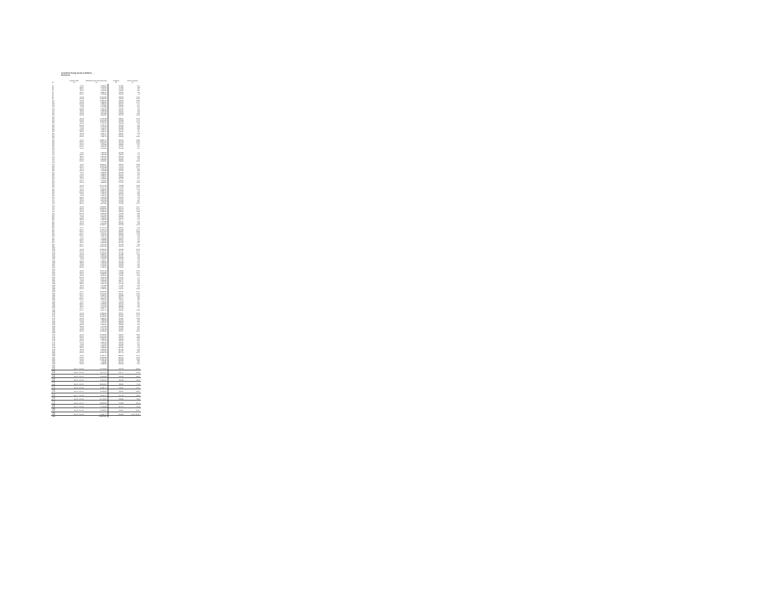CenterPoint Energy Docket G-008/M-20-___
Residential
| | matches model | Residential Sales Cycle Month (DT) | Customers | Use Per Customer |
| --- | --- | --- | --- | --- |
| (a) | (b) | (c) | (d) | (e) |
| (1) | Jul-07 | 1,523,549 | 717,260 | 2.14 |
| (2) | Aug-07 | 1,343,016 | 714,551 | 1.88 |
| (3) | Sep-07 | 1,437,616 | 714,269 | 2.01 |
| (4) | Oct-07 | 1,703,037 | 718,001 | 2.37 |
| (5) | Nov-07 | 3,583,176 | 723,323 | 4.93 |
| (6) | Dec-07 | 9,436,596 | 726,019 | 13 |
| (7) | | | | |
| (8) | Jan-08 | 13,027,589 | 728,992 | 17.87 |
| (9) | Feb-08 | 13,289,234 | 729,165 | 18.23 |
| (10) | Mar-08 | 12,299,486 | 729,309 | 16.86 |
| (11) | Apr-08 | 7,828,864 | 728,979 | 10.74 |
| (12) | May-08 | 4,825,181 | 726,702 | 6.64 |
| (13) | Jun-08 | 2,473,860 | 725,320 | 3.41 |
| (14) | Jul-08 | 1,604,988 | 722,492 | 2.22 |
| (15) | Aug-08 | 1,345,275 | 719,916 | 1.87 |
| (16) | Sep-08 | 1,395,088 | 721,641 | 1.93 |
| (17) | Oct-08 | 1,634,632 | 725,675 | 2.25 |
| (18) | Nov-08 | 3,877,625 | 729,868 | 5.32 |
| (19) | Dec-08 | 9,662,587 | 731,140 | 13.22 |
| (20) | | | | |
| (21) | Jan-09 | 14,478,458 | 732,847 | 19.75 |
| (22) | Feb-09 | 13,090,823 | 733,828 | 17.84 |
| (23) | Mar-09 | 10,611,573 | 734,043 | 14.46 |
| (24) | Apr-09 | 7,270,467 | 733,123 | 9.92 |
| (25) | May-09 | 3,708,497 | 730,000 | 5.08 |
| (26) | Jun-09 | 2,172,138 | 727,689 | 2.98 |
| (27) | Jul-09 | 1,633,787 | 726,052 | 2.25 |
| (28) | Aug-09 | 1,429,077 | 724,432 | 1.97 |
| (29) | Sep-09 | 1,386,673 | 725,613 | 1.91 |
| (30) | Oct-09 | 2,316,744 | 729,661 | 3.18 |
| (31) | Nov-09 | 4,906,304 | 732,601 | 6.7 |
| (32) | Dec-09 | 7,636,776 | 735,069 | 10.39 |
| (33) | | | | |
| (34) | Jan-10 | 13,892,471 | 736,672 | 18.86 |
| (35) | Feb-10 | 12,227,309 | 737,125 | 16.59 |
| (36) | Mar-10 | 9,302,346 | 736,752 | 12.63 |
| (37) | Apr-10 | 4,943,336 | 735,502 | 6.72 |
| (38) | May-10 | 2,860,205 | 733,481 | 3.91 |
| (39) | Jun-10 | 2,150,965 | 731,686 | 2.94 |
| (40) | | | | |
| (41) | | | | |
| (42) | Jul-10 | 1,533,680 | 730,325 | 2.1 |
| (43) | Aug-10 | 1,260,608 | 729,378 | 1.73 |
| (44) | Sep-10 | 1,357,511 | 730,906 | 1.86 |
| (45) | Oct-10 | 1,737,031 | 734,016 | 2.36 |
| (46) | Nov-10 | 3,506,587 | 736,987 | 4.76 |
| (47) | Dec-10 | 9,962,561 | 738,868 | 13.25 |
| (48) | | | | |
| (49) | Jan-11 | 13,503,267 | 739,912 | 18.25 |
| (50) | Feb-11 | 12,526,186 | 740,271 | 16.92 |
| (51) | Mar-11 | 10,711,925 | 740,109 | 14.47 |
| (52) | Apr-11 | 7,039,196 | 738,992 | 9.53 |
| (53) | May-11 | 4,660,558 | 737,023 | 6.32 |
| (54) | Jun-11 | 2,295,999 | 735,163 | 3.12 |
| (55) | Jul-11 | 1,559,873 | 734,754 | 2.12 |
| (56) | Aug-11 | 1,258,601 | 733,260 | 1.71 |
| (57) | Sep-11 | 1,423,577 | 733,866 | 1.94 |
| (58) | Oct-11 | 1,818,596 | 737,013 | 2.47 |
| (59) | Nov-11 | 4,172,908 | 739,831 | 5.64 |
| (60) | Dec-11 | 8,298,811 | 741,751 | 11.19 |
| (61) | | | | |
| (62) | Jan-12 | 10,147,249 | 742,935 | 13.66 |
| (63) | Feb-12 | 10,376,455 | 743,253 | 13.96 |
| (64) | Mar-12 | 8,205,549 | 742,723 | 11.05 |
| (65) | Apr-12 | 3,632,799 | 742,191 | 4.9 |
| (66) | May-12 | 2,952,919 | 740,924 | 3.99 |
| (67) | Jun-12 | 1,715,170 | 739,045 | 2.32 |
| (68) | Jul-12 | 1,390,279 | 737,978 | 1.88 |
| (69) | Aug-12 | 1,222,323 | 738,322 | 1.66 |
| (70) | Sep-12 | 1,334,803 | 740,109 | 1.8 |
| (71) | Oct-12 | 2,207,168 | 743,799 | 2.97 |
| (72) | Nov-12 | 4,780,376 | 756,081 | 6.39 |
| (73) | Dec-12 | 8,004,399 | 747,266 | 10.71 |
| (74) | | | | |
| (75) | Jan-13 | 12,299,867 | 769,176 | 16.44 |
| (76) | Feb-13 | 12,530,202 | 769,745 | 16.74 |
| (77) | Mar-13 | 10,505,146 | 769,049 | 14.02 |
| (78) | Apr-13 | 8,629,697 | 768,679 | 11.53 |
| (79) | May-13 | 5,095,362 | 747,566 | 6.82 |
| (80) | Jun-13 | 2,274,936 | 766,942 | 3.05 |
| (81) | Jul-13 | 1,506,294 | 765,926 | 2.02 |
| (82) | Aug-13 | 1,323,009 | 765,425 | 1.78 |
| (83) | Sep-13 | 1,322,213 | 766,744 | 1.77 |
| (84) | Oct-13 | 1,770,863 | 750,734 | 2.36 |
| (85) | Nov-13 | 5,484,033 | 752,982 | 7.28 |
| (86) | Dec-13 | 10,392,944 | 754,375 | 13.78 |
| (87) | | | | |
| (88) | Jan-14 | 15,491,345 | 755,351 | 20.5 |
| (89) | Feb-14 | 14,699,619 | 756,328 | 19.43 |
| (90) | Mar-14 | 12,747,942 | 756,237 | 16.86 |
| (91) | Apr-14 | 8,000,007 | 756,166 | 10.58 |
| (92) | May-14 | 4,903,436 | 755,520 | 6.49 |
| (93) | Jun-14 | 2,123,436 | 754,068 | 2.82 |
| (94) | Jul-14 | 1,491,566 | 753,328 | 1.98 |
| (95) | Aug-14 | 1,308,825 | 752,847 | 1.74 |
| (96) | Sep-14 | 1,421,035 | 754,265 | 1.88 |
| (97) | Oct-14 | 2,280,686 | 757,775 | 3.01 |
| (98) | Nov-14 | 5,243,212 | 761,082 | 6.92 |
| (99) | Dec-14 | 10,864,480 | 762,736 | 14.24 |
| (100) | | | | |
| (101) | Jan-15 | 12,695,306 | 763,758 | 16.61 |
| (102) | Feb-15 | 11,769,097 | 764,007 | 15.42 |
| (103) | Mar-15 | 11,806,923 | 764,629 | 15.44 |
| (104) | Apr-15 | 6,236,945 | 764,265 | 8.16 |
| (105) | May-15 | 3,269,065 | 763,491 | 4.28 |
| (106) | Jun-15 | 2,097,955 | 762,608 | 2.75 |
| (107) | Jul-15 | 1,415,547 | 761,569 | 1.85 |
| (108) | Aug-15 | 1,258,657 | 761,452 | 1.65 |
| (109) | Sep-15 | 1,349,623 | 763,198 | 1.77 |
| (110) | Oct-15 | 1,753,637 | 766,532 | 2.29 |
| (111) | Nov-15 | 3,700,209 | 769,145 | 4.81 |
| (112) | Dec-15 | 7,465,243 | 770,891 | 9.68 |
| (113) | | | | |
| (114) | Jan-16 | 11,517,448 | 772,231 | 14.91 |
| (115) | Feb-16 | 11,642,552 | 772,390 | 15.07 |
| (116) | Mar-16 | 8,858,861 | 772,786 | 11.46 |
| (117) | Apr-16 | 6,249,149 | 772,357 | 8.09 |
| (118) | May-16 | 3,548,973 | 771,210 | 4.6 |
| (119) | Jun-16 | 2,031,726 | 770,394 | 2.64 |
| (120) | Jul-16 | 1,381,053 | 769,747 | 1.79 |
| (121) | Aug-16 | 1,221,566 | 769,767 | 1.59 |
| (122) | Sep-16 | 1,301,401 | 771,465 | 1.69 |
| (123) | Oct-16 | 1,717,835 | 774,994 | 2.22 |
| (124) | Nov-16 | 3,603,567 | 777,524 | 4.64 |
| (125) | Dec-16 | 8,428,978 | 778,731 | 10.82 |
| (126) | | | | |
| (127) | Jan-17 | 13,502,586 | 780,097 | 17.31 |
| (128) | Feb-17 | 10,376,535 | 780,014 | 13.29 |
| (129) | Mar-17 | 8,689,304 | 780,589 | 11.13 |
| (130) | Apr-17 | 6,677,609 | 780,374 | 8.56 |
| (131) | May-17 | 3,811,204 | 780,074 | 4.89 |
| (132) | Jun-17 | 2,215,465 | 779,619 | 2.84 |
| (133) | Jul-17 | 1,433,556 | 779,039 | 1.84 |
| (134) | Aug-17 | 1,223,681 | 780,073 | 1.57 |
| (135) | Sep-17 | 1,534,396 | 782,192 | 1.96 |
| (136) | Oct-17 | 1,761,378 | 785,182 | 2.24 |
| (137) | Nov-17 | 5,582,770 | 787,208 | 7.1 |
| (138) | Dec-17 | 8,903,440 | 788,652 | 11.29 |
| (139) | | | | |
| (140) | Jan-18 | 14,832,916 | 789,917 | 18.78 |
| (141) | Feb-18 | 12,805,879 | 790,666 | 16.19 |
| (142) | Mar-18 | 11,108,603 | 791,261 | 14.04 |
| (143) | Apr-18 | 8,963,249 | 791,361 | 11.33 |
| (144) | May-18 | 4,858,958 | 790,221 | 6.15 |
| (145) | Jun-18 | 1,758,138 | 789,608 | 2.22 |
| (133) | Jul-18 | 1,374,177 | 789,873 | 1.74 |
| (134) | Aug-18 | 1,302,190 | 789,963 | 1.65 |
| (135) | Sep-18 | 1,317,255 | 790,825 | 1.67 |
| (136) | Oct-18 | 2,794,700 | 794,591 | 3.52 |
| (137) | Nov-18 | 6,432,755 | 796,970 | 8.07 |
| (138) | Dec-18 | 10,605,650 | 797,907 | 13.29 |
| (139) | | | | |
| (140) | Jan-19 | 12,026,350 | 798,914 | 15.05 |
| (141) | Feb-19 | 14,670,213 | 799,346 | 18.6 |
| (142) | Mar-19 | 13,092,506 | 799,459 | 16.38 |
| (143) | Apr-19 | 7,581,376 | 799,861 | 9.49 |
| (144) | May-19 | 4,745,726 | 799,413 | 5.94 |
| (145) | Jun-19 | 2,585,689 | 798,799 | 3.24 |
| (146) | Jul-19 | 1,471,916 | 797,893 | 1.84 |
| (147) | Aug-19 | 1,283,610 | 798,371 | 1.61 |
| (148) | Sep-19 | 1,388,256 | 801,352 | 1.73 |
| (149) | Oct-19 | 2,339,987 | 804,485 | 2.93 |
| (150) | Nov-19 | 6,676,360 | 806,451 | 8.28 |
| (151) | Dec-19 | 10,263,736 | 807,713 | 12.71 |
| (152) | | | | |
| (153) | Jan-20 | 12,486,761 | 808,660 | 15.45 |
| (154) | Feb-20 | 12,233,583 | 809,106 | 15.12 |
| (155) | Mar-20 | 10,195,463 | 809,958 | 12.59 |
| (156) | Apr-20 | 7,165,390 | 810,663 | 8.89 |
| (157) | May-20 | 4,490,839 | 811,142 | 5.54 |
| (158) | Jun-20 | 2,258,096 | 812,989 | 2.78 |
| (159) | | | | |
| (160) | | | | |
| (161) | July 07 - June 08 | 72,745,262 | 723,422 | 100.56 |
| (162) | | | | |
| (163) | July 08 - June 09 | 70,644,017 | 726,447 | 96.96 |
| (164) | | | | |
| (165) | July 09 - June 10 | 64,692,593 | 732,081 | 88.09 |
| (166) | | | | |
| (167) | July 10 - June 11 | 70,021,231 | 736,135 | 94.92 |
| (168) | | | | |
| (169) | July 11 - June 12 | 55,560,854 | 739,290 | 74.95 |
| (170) | | | | |
| (171) | July 12 - June 13 | 70,388,441 | 749,201 | 94.01 |
| (172) | | | | |
| (173) | July 13 - June 14 | 78,736,508 | 752,857 | 103.65 |
| (174) | | | | |
| (175) | July 14 - June 15 | 70,516,737 | 760,426 | 92.63 |
| (176) | | | | |
| (177) | July 15 - June 16 | 60,776,870 | 768,686 | 78.93 |
| (178) | | | | |
| (179) | July 16 - June 17 | 62,802,230 | 776,932 | 80.78 |
| (180) | | | | |
| (181) | July 17 - June 18 | 74,769,656 | 787,172 | 94.83 |
| (182) | | | | |
| (183) | July 18 - June 19 | 78,728,587 | 796,294 | 98.64 |
| (184) | | | | |
| (185) | July 19 - June 20 | 72,398,746 | 808,533 | 89.45 89.451 |
| (186) | | 903,854,557 | | |